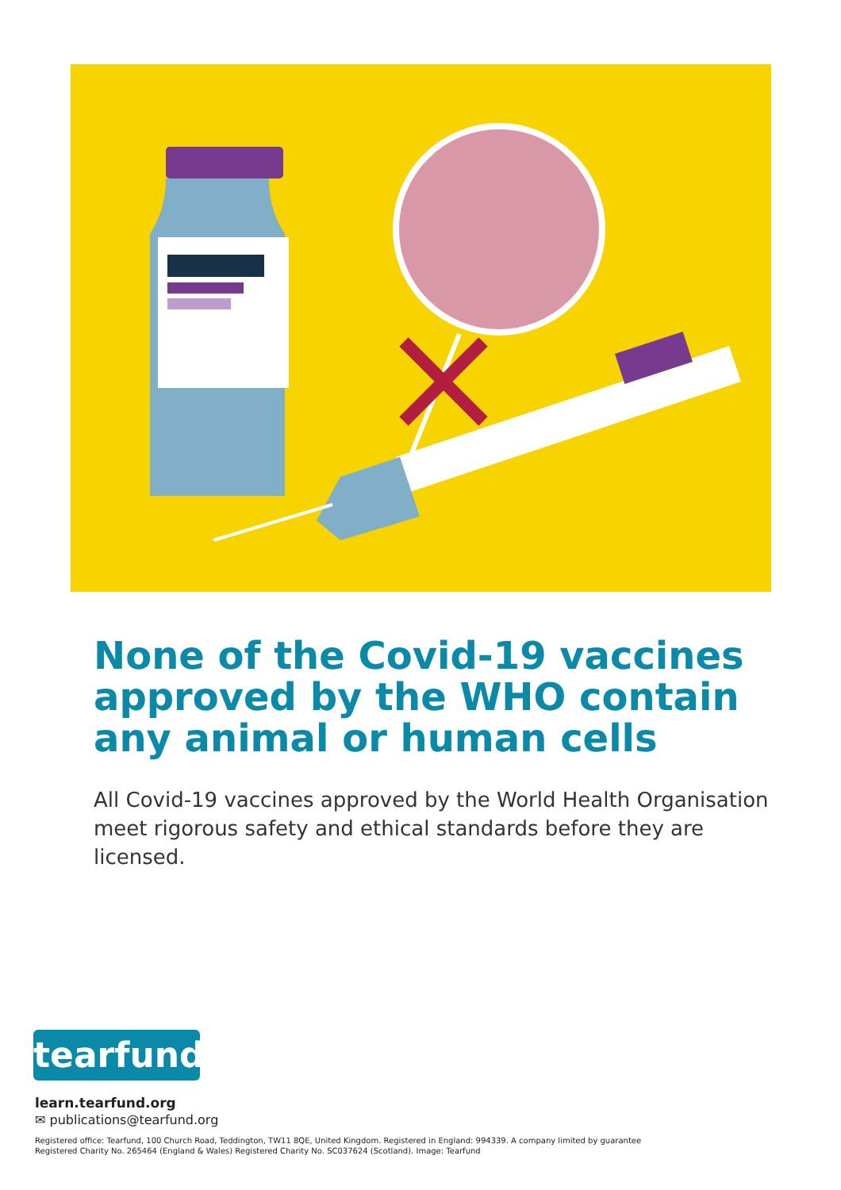None of the Covid-19 vaccines approved by the WHO contain any animal or human cells
All Covid-19 vaccines approved by the World Health Organisation meet rigorous safety and ethical standards before they are licensed.
tearfund
learn.tearfund.org
✉ publications@tearfund.org
Registered office: Tearfund, 100 Church Road, Teddington, TW11 8QE, United Kingdom. Registered in England: 994339. A company limited by guarantee
Registered Charity No. 265464 (England & Wales) Registered Charity No. SC037624 (Scotland). Image: Tearfund